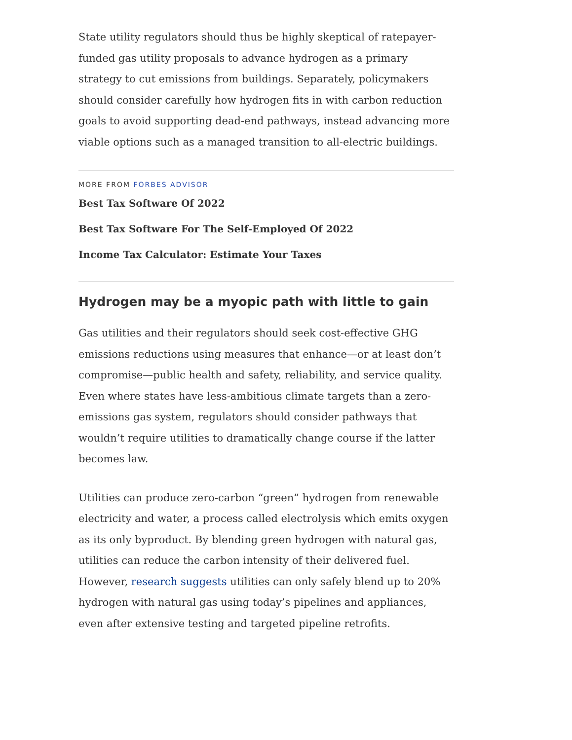State utility regulators should thus be highly skeptical of ratepayer-funded gas utility proposals to advance hydrogen as a primary strategy to cut emissions from buildings. Separately, policymakers should consider carefully how hydrogen fits in with carbon reduction goals to avoid supporting dead-end pathways, instead advancing more viable options such as a managed transition to all-electric buildings.
MORE FROM FORBES ADVISOR
Best Tax Software Of 2022
Best Tax Software For The Self-Employed Of 2022
Income Tax Calculator: Estimate Your Taxes
Hydrogen may be a myopic path with little to gain
Gas utilities and their regulators should seek cost-effective GHG emissions reductions using measures that enhance—or at least don’t compromise—public health and safety, reliability, and service quality. Even where states have less-ambitious climate targets than a zero-emissions gas system, regulators should consider pathways that wouldn’t require utilities to dramatically change course if the latter becomes law.
Utilities can produce zero-carbon “green” hydrogen from renewable electricity and water, a process called electrolysis which emits oxygen as its only byproduct. By blending green hydrogen with natural gas, utilities can reduce the carbon intensity of their delivered fuel. However, research suggests utilities can only safely blend up to 20% hydrogen with natural gas using today’s pipelines and appliances, even after extensive testing and targeted pipeline retrofits.